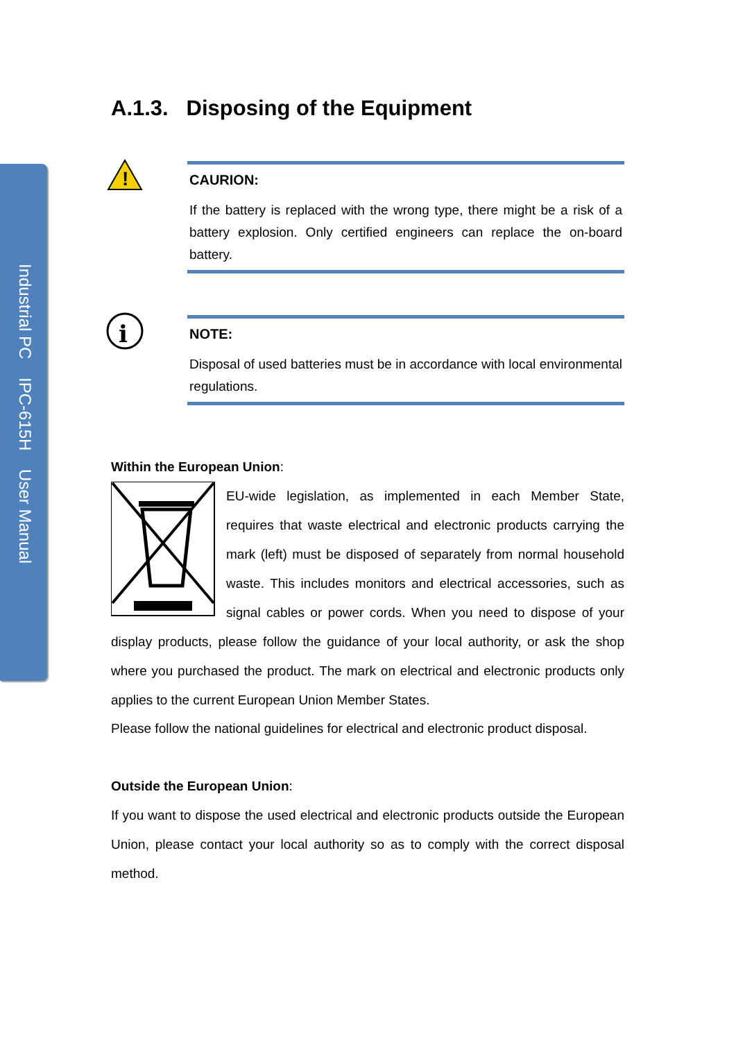Industrial PC IPC-615H User Manual
A.1.3. Disposing of the Equipment
!
CAURION:
If the battery is replaced with the wrong type, there might be a risk of a battery explosion. Only certified engineers can replace the on-board battery.
i
NOTE:
Disposal of used batteries must be in accordance with local environmental regulations.
Within the European Union:
EU-wide legislation, as implemented in each Member State, requires that waste electrical and electronic products carrying the mark (left) must be disposed of separately from normal household waste. This includes monitors and electrical accessories, such as signal cables or power cords. When you need to dispose of your display products, please follow the guidance of your local authority, or ask the shop where you purchased the product. The mark on electrical and electronic products only applies to the current European Union Member States.
Please follow the national guidelines for electrical and electronic product disposal.
Outside the European Union:
If you want to dispose the used electrical and electronic products outside the European Union, please contact your local authority so as to comply with the correct disposal method.